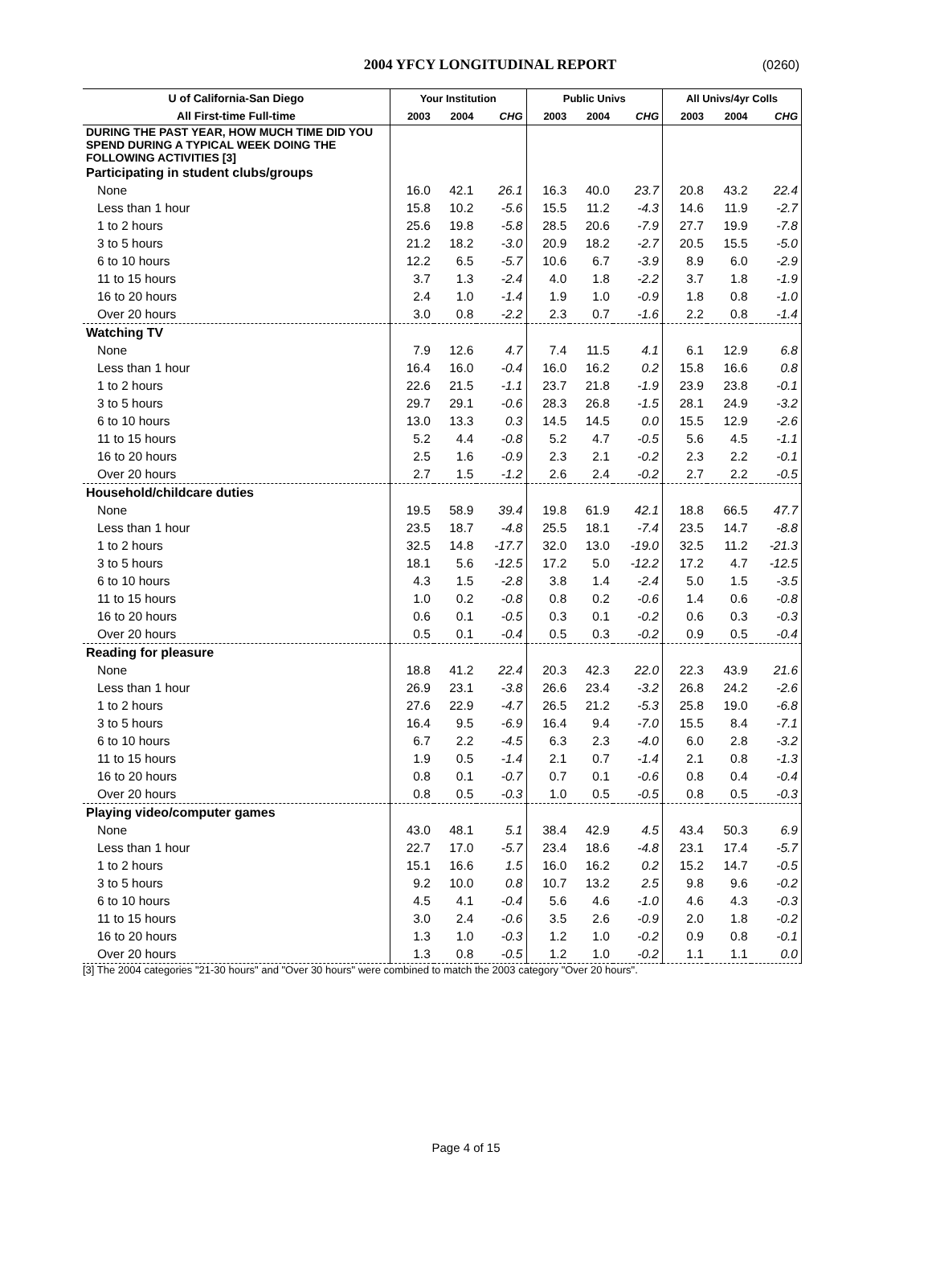2004 YFCY LONGITUDINAL REPORT
(0260)
| U of California-San Diego | Your Institution | | | Public Univs | | | All Univs/4yr Colls | | |
| --- | --- | --- | --- | --- | --- | --- | --- | --- | --- |
| All First-time Full-time | 2003 | 2004 | CHG | 2003 | 2004 | CHG | 2003 | 2004 | CHG |
| DURING THE PAST YEAR, HOW MUCH TIME DID YOU SPEND DURING A TYPICAL WEEK DOING THE FOLLOWING ACTIVITIES [3] | | | | | | | | | |
| Participating in student clubs/groups | | | | | | | | | |
| None | 16.0 | 42.1 | 26.1 | 16.3 | 40.0 | 23.7 | 20.8 | 43.2 | 22.4 |
| Less than 1 hour | 15.8 | 10.2 | -5.6 | 15.5 | 11.2 | -4.3 | 14.6 | 11.9 | -2.7 |
| 1 to 2 hours | 25.6 | 19.8 | -5.8 | 28.5 | 20.6 | -7.9 | 27.7 | 19.9 | -7.8 |
| 3 to 5 hours | 21.2 | 18.2 | -3.0 | 20.9 | 18.2 | -2.7 | 20.5 | 15.5 | -5.0 |
| 6 to 10 hours | 12.2 | 6.5 | -5.7 | 10.6 | 6.7 | -3.9 | 8.9 | 6.0 | -2.9 |
| 11 to 15 hours | 3.7 | 1.3 | -2.4 | 4.0 | 1.8 | -2.2 | 3.7 | 1.8 | -1.9 |
| 16 to 20 hours | 2.4 | 1.0 | -1.4 | 1.9 | 1.0 | -0.9 | 1.8 | 0.8 | -1.0 |
| Over 20 hours | 3.0 | 0.8 | -2.2 | 2.3 | 0.7 | -1.6 | 2.2 | 0.8 | -1.4 |
| Watching TV | | | | | | | | | |
| None | 7.9 | 12.6 | 4.7 | 7.4 | 11.5 | 4.1 | 6.1 | 12.9 | 6.8 |
| Less than 1 hour | 16.4 | 16.0 | -0.4 | 16.0 | 16.2 | 0.2 | 15.8 | 16.6 | 0.8 |
| 1 to 2 hours | 22.6 | 21.5 | -1.1 | 23.7 | 21.8 | -1.9 | 23.9 | 23.8 | -0.1 |
| 3 to 5 hours | 29.7 | 29.1 | -0.6 | 28.3 | 26.8 | -1.5 | 28.1 | 24.9 | -3.2 |
| 6 to 10 hours | 13.0 | 13.3 | 0.3 | 14.5 | 14.5 | 0.0 | 15.5 | 12.9 | -2.6 |
| 11 to 15 hours | 5.2 | 4.4 | -0.8 | 5.2 | 4.7 | -0.5 | 5.6 | 4.5 | -1.1 |
| 16 to 20 hours | 2.5 | 1.6 | -0.9 | 2.3 | 2.1 | -0.2 | 2.3 | 2.2 | -0.1 |
| Over 20 hours | 2.7 | 1.5 | -1.2 | 2.6 | 2.4 | -0.2 | 2.7 | 2.2 | -0.5 |
| Household/childcare duties | | | | | | | | | |
| None | 19.5 | 58.9 | 39.4 | 19.8 | 61.9 | 42.1 | 18.8 | 66.5 | 47.7 |
| Less than 1 hour | 23.5 | 18.7 | -4.8 | 25.5 | 18.1 | -7.4 | 23.5 | 14.7 | -8.8 |
| 1 to 2 hours | 32.5 | 14.8 | -17.7 | 32.0 | 13.0 | -19.0 | 32.5 | 11.2 | -21.3 |
| 3 to 5 hours | 18.1 | 5.6 | -12.5 | 17.2 | 5.0 | -12.2 | 17.2 | 4.7 | -12.5 |
| 6 to 10 hours | 4.3 | 1.5 | -2.8 | 3.8 | 1.4 | -2.4 | 5.0 | 1.5 | -3.5 |
| 11 to 15 hours | 1.0 | 0.2 | -0.8 | 0.8 | 0.2 | -0.6 | 1.4 | 0.6 | -0.8 |
| 16 to 20 hours | 0.6 | 0.1 | -0.5 | 0.3 | 0.1 | -0.2 | 0.6 | 0.3 | -0.3 |
| Over 20 hours | 0.5 | 0.1 | -0.4 | 0.5 | 0.3 | -0.2 | 0.9 | 0.5 | -0.4 |
| Reading for pleasure | | | | | | | | | |
| None | 18.8 | 41.2 | 22.4 | 20.3 | 42.3 | 22.0 | 22.3 | 43.9 | 21.6 |
| Less than 1 hour | 26.9 | 23.1 | -3.8 | 26.6 | 23.4 | -3.2 | 26.8 | 24.2 | -2.6 |
| 1 to 2 hours | 27.6 | 22.9 | -4.7 | 26.5 | 21.2 | -5.3 | 25.8 | 19.0 | -6.8 |
| 3 to 5 hours | 16.4 | 9.5 | -6.9 | 16.4 | 9.4 | -7.0 | 15.5 | 8.4 | -7.1 |
| 6 to 10 hours | 6.7 | 2.2 | -4.5 | 6.3 | 2.3 | -4.0 | 6.0 | 2.8 | -3.2 |
| 11 to 15 hours | 1.9 | 0.5 | -1.4 | 2.1 | 0.7 | -1.4 | 2.1 | 0.8 | -1.3 |
| 16 to 20 hours | 0.8 | 0.1 | -0.7 | 0.7 | 0.1 | -0.6 | 0.8 | 0.4 | -0.4 |
| Over 20 hours | 0.8 | 0.5 | -0.3 | 1.0 | 0.5 | -0.5 | 0.8 | 0.5 | -0.3 |
| Playing video/computer games | | | | | | | | | |
| None | 43.0 | 48.1 | 5.1 | 38.4 | 42.9 | 4.5 | 43.4 | 50.3 | 6.9 |
| Less than 1 hour | 22.7 | 17.0 | -5.7 | 23.4 | 18.6 | -4.8 | 23.1 | 17.4 | -5.7 |
| 1 to 2 hours | 15.1 | 16.6 | 1.5 | 16.0 | 16.2 | 0.2 | 15.2 | 14.7 | -0.5 |
| 3 to 5 hours | 9.2 | 10.0 | 0.8 | 10.7 | 13.2 | 2.5 | 9.8 | 9.6 | -0.2 |
| 6 to 10 hours | 4.5 | 4.1 | -0.4 | 5.6 | 4.6 | -1.0 | 4.6 | 4.3 | -0.3 |
| 11 to 15 hours | 3.0 | 2.4 | -0.6 | 3.5 | 2.6 | -0.9 | 2.0 | 1.8 | -0.2 |
| 16 to 20 hours | 1.3 | 1.0 | -0.3 | 1.2 | 1.0 | -0.2 | 0.9 | 0.8 | -0.1 |
| Over 20 hours | 1.3 | 0.8 | -0.5 | 1.2 | 1.0 | -0.2 | 1.1 | 1.1 | 0.0 |
[3] The 2004 categories "21-30 hours" and "Over 30 hours" were combined to match the 2003 category "Over 20 hours".
Page 4 of 15